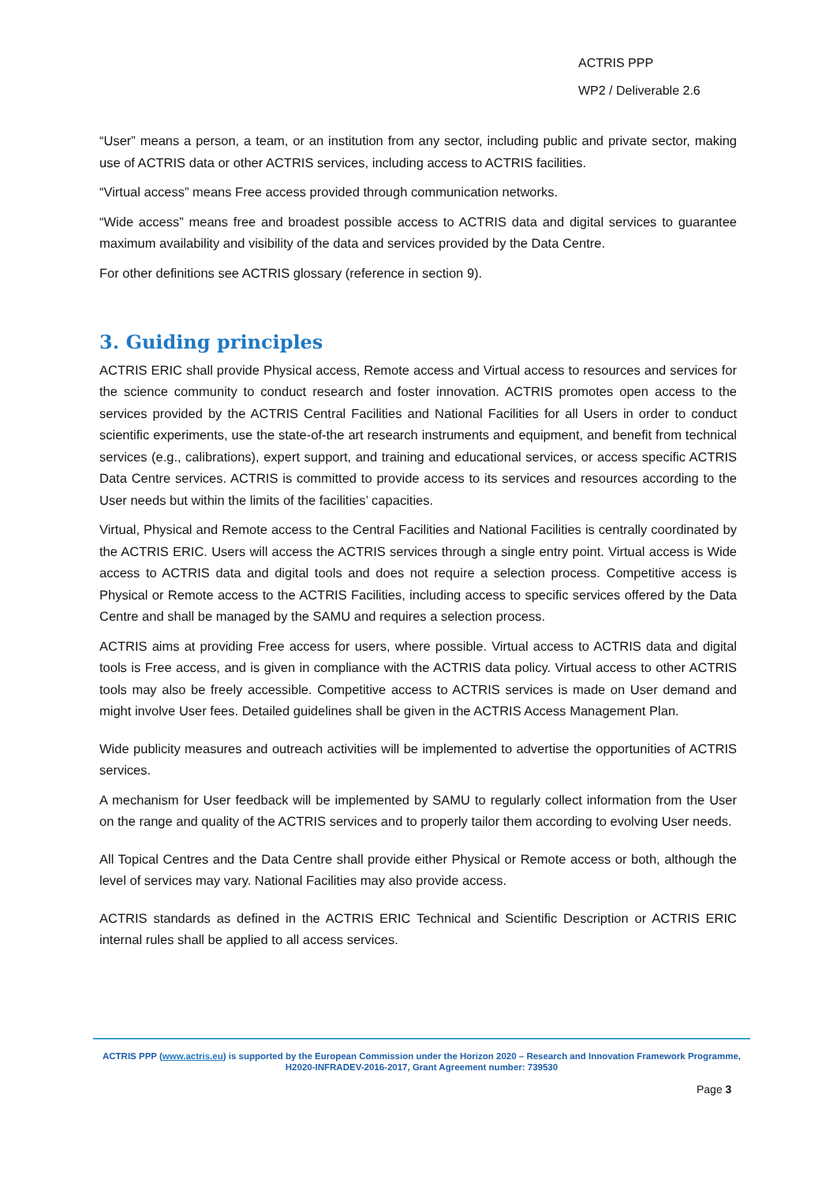ACTRIS PPP
WP2 / Deliverable 2.6
“User” means a person, a team, or an institution from any sector, including public and private sector, making use of ACTRIS data or other ACTRIS services, including access to ACTRIS facilities.
“Virtual access” means Free access provided through communication networks.
“Wide access” means free and broadest possible access to ACTRIS data and digital services to guarantee maximum availability and visibility of the data and services provided by the Data Centre.
For other definitions see ACTRIS glossary (reference in section 9).
3. Guiding principles
ACTRIS ERIC shall provide Physical access, Remote access and Virtual access to resources and services for the science community to conduct research and foster innovation. ACTRIS promotes open access to the services provided by the ACTRIS Central Facilities and National Facilities for all Users in order to conduct scientific experiments, use the state-of-the art research instruments and equipment, and benefit from technical services (e.g., calibrations), expert support, and training and educational services, or access specific ACTRIS Data Centre services. ACTRIS is committed to provide access to its services and resources according to the User needs but within the limits of the facilities’ capacities.
Virtual, Physical and Remote access to the Central Facilities and National Facilities is centrally coordinated by the ACTRIS ERIC. Users will access the ACTRIS services through a single entry point. Virtual access is Wide access to ACTRIS data and digital tools and does not require a selection process. Competitive access is Physical or Remote access to the ACTRIS Facilities, including access to specific services offered by the Data Centre and shall be managed by the SAMU and requires a selection process.
ACTRIS aims at providing Free access for users, where possible. Virtual access to ACTRIS data and digital tools is Free access, and is given in compliance with the ACTRIS data policy. Virtual access to other ACTRIS tools may also be freely accessible. Competitive access to ACTRIS services is made on User demand and might involve User fees. Detailed guidelines shall be given in the ACTRIS Access Management Plan.
Wide publicity measures and outreach activities will be implemented to advertise the opportunities of ACTRIS services.
A mechanism for User feedback will be implemented by SAMU to regularly collect information from the User on the range and quality of the ACTRIS services and to properly tailor them according to evolving User needs.
All Topical Centres and the Data Centre shall provide either Physical or Remote access or both, although the level of services may vary. National Facilities may also provide access.
ACTRIS standards as defined in the ACTRIS ERIC Technical and Scientific Description or ACTRIS ERIC internal rules shall be applied to all access services.
ACTRIS PPP (www.actris.eu) is supported by the European Commission under the Horizon 2020 – Research and Innovation Framework Programme, H2020-INFRADEV-2016-2017, Grant Agreement number: 739530
Page 3